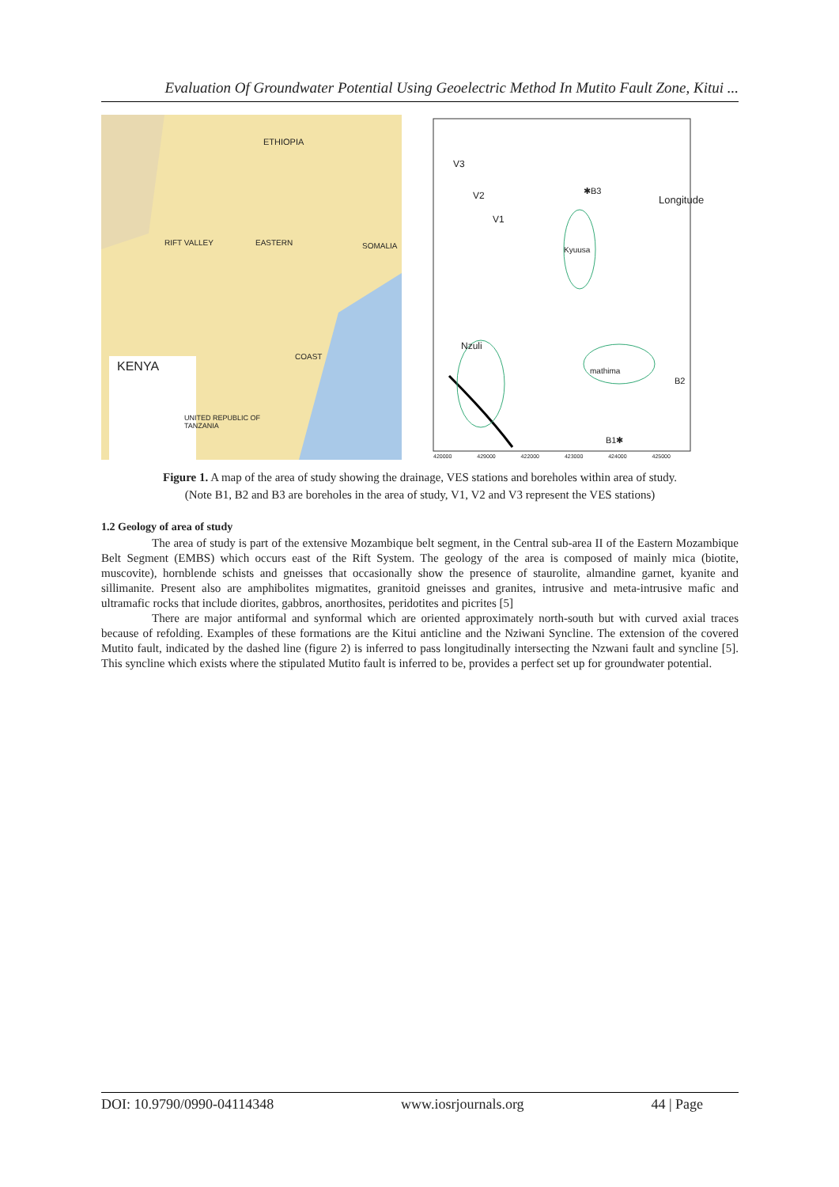Evaluation Of Groundwater Potential Using Geoelectric Method In Mutito Fault Zone, Kitui ...
ETHIOPIA
SOMALIA
RIFT VALLEY EASTERN
COAST
KENYA
UNITED REPUBLIC OF
TANZANIA
V3
V2
V1
✱B3
Longitude
Kyuusa
Nzuli
mathima
B2
B1✱
420000 429000 422000 423000 424000 425000
Figure 1. A map of the area of study showing the drainage, VES stations and boreholes within area of study.
(Note B1, B2 and B3 are boreholes in the area of study, V1, V2 and V3 represent the VES stations)
1.2 Geology of area of study
The area of study is part of the extensive Mozambique belt segment, in the Central sub-area II of the Eastern Mozambique Belt Segment (EMBS) which occurs east of the Rift System. The geology of the area is composed of mainly mica (biotite, muscovite), hornblende schists and gneisses that occasionally show the presence of staurolite, almandine garnet, kyanite and sillimanite. Present also are amphibolites migmatites, granitoid gneisses and granites, intrusive and meta-intrusive mafic and ultramafic rocks that include diorites, gabbros, anorthosites, peridotites and picrites [5]
There are major antiformal and synformal which are oriented approximately north-south but with curved axial traces because of refolding. Examples of these formations are the Kitui anticline and the Nziwani Syncline. The extension of the covered Mutito fault, indicated by the dashed line (figure 2) is inferred to pass longitudinally intersecting the Nzwani fault and syncline [5]. This syncline which exists where the stipulated Mutito fault is inferred to be, provides a perfect set up for groundwater potential.
DOI: 10.9790/0990-04114348 www.iosrjournals.org 44 | Page